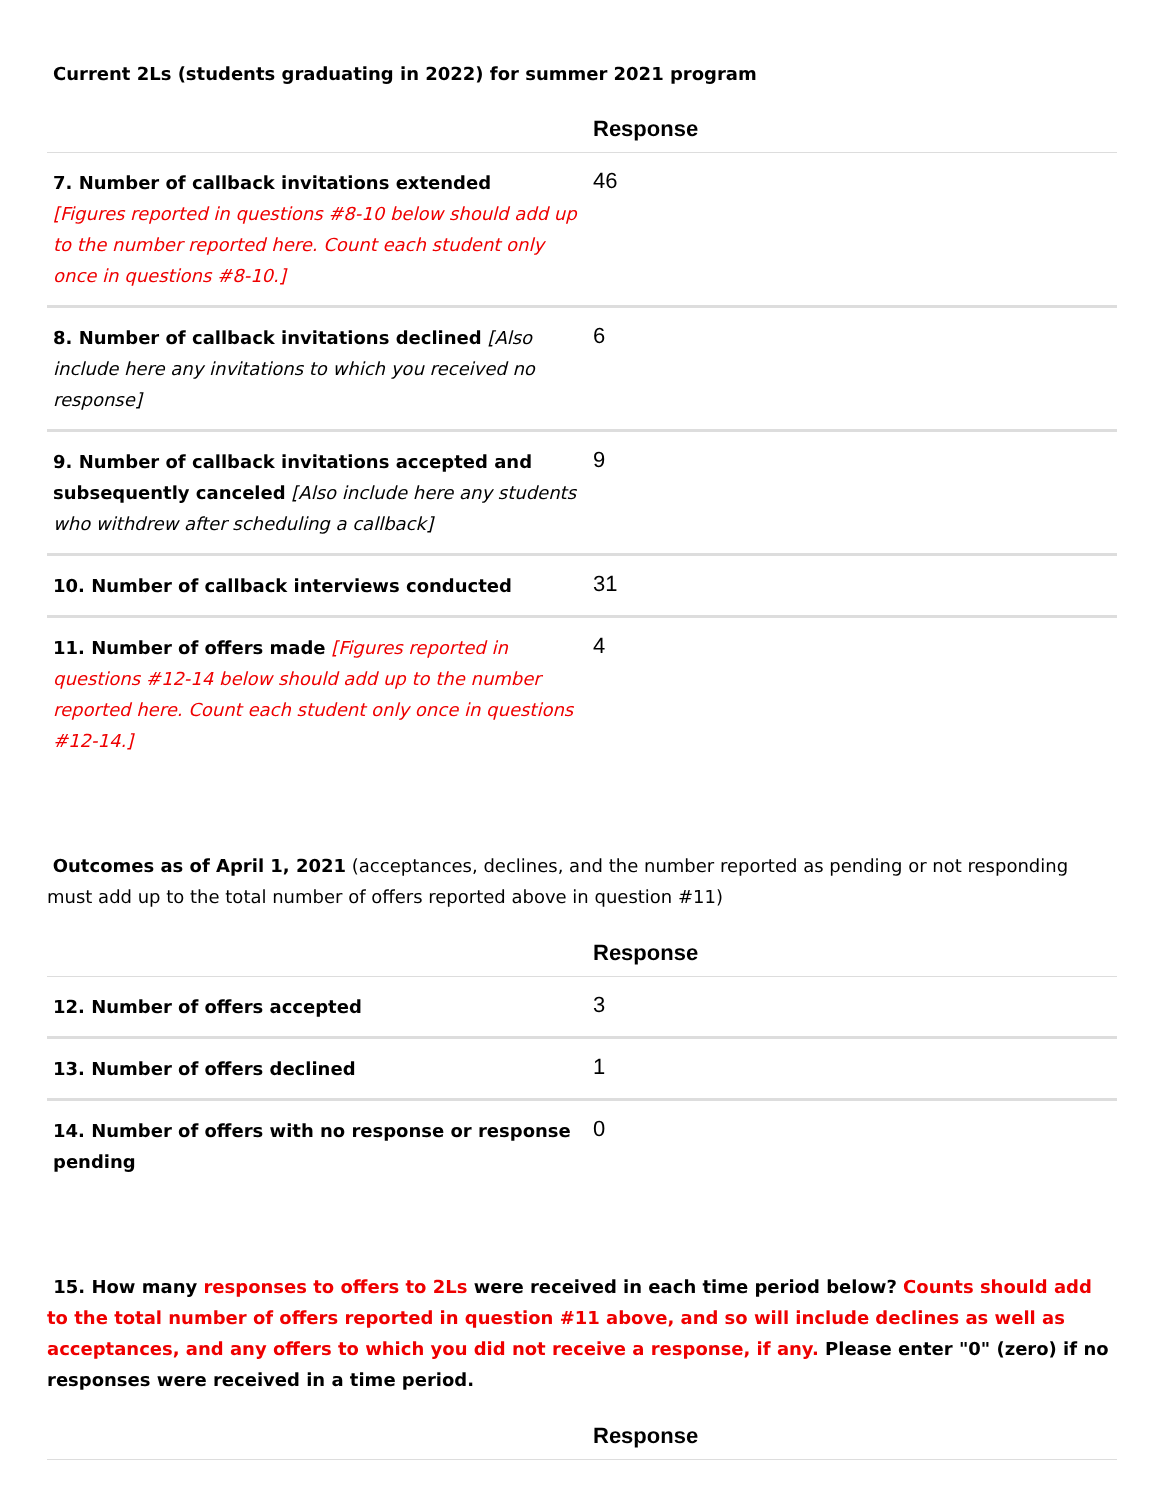Current 2Ls (students graduating in 2022) for summer 2021 program
| | Response |
| --- | --- |
| 7. Number of callback invitations extended [Figures reported in questions #8-10 below should add up to the number reported here. Count each student only once in questions #8-10.] | 46 |
| 8. Number of callback invitations declined [Also include here any invitations to which you received no response] | 6 |
| 9. Number of callback invitations accepted and subsequently canceled [Also include here any students who withdrew after scheduling a callback] | 9 |
| 10. Number of callback interviews conducted | 31 |
| 11. Number of offers made [Figures reported in questions #12-14 below should add up to the number reported here. Count each student only once in questions #12-14.] | 4 |
Outcomes as of April 1, 2021 (acceptances, declines, and the number reported as pending or not responding must add up to the total number of offers reported above in question #11)
| | Response |
| --- | --- |
| 12. Number of offers accepted | 3 |
| 13. Number of offers declined | 1 |
| 14. Number of offers with no response or response pending | 0 |
15. How many responses to offers to 2Ls were received in each time period below? Counts should add to the total number of offers reported in question #11 above, and so will include declines as well as acceptances, and any offers to which you did not receive a response, if any. Please enter "0" (zero) if no responses were received in a time period.
| | Response |
| --- | --- |